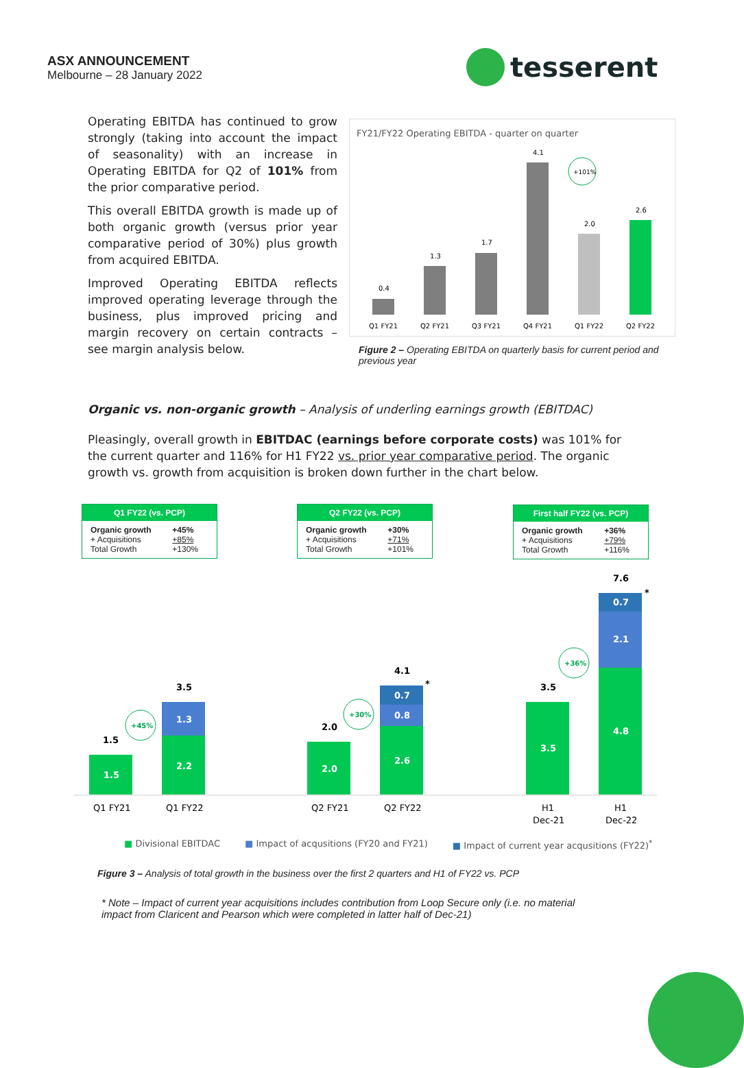ASX ANNOUNCEMENT
Melbourne – 28 January 2022
tesserent
Operating EBITDA has continued to grow strongly (taking into account the impact of seasonality) with an increase in Operating EBITDA for Q2 of 101% from the prior comparative period.
This overall EBITDA growth is made up of both organic growth (versus prior year comparative period of 30%) plus growth from acquired EBITDA.
Improved Operating EBITDA reflects improved operating leverage through the business, plus improved pricing and margin recovery on certain contracts – see margin analysis below.
FY21/FY22 Operating EBITDA - quarter on quarter
0.4
1.3
1.7
4.1
2.0
2.6
+101%
Q1 FY21
Q2 FY21
Q3 FY21
Q4 FY21
Q1 FY22
Q2 FY22
Figure 2 – Operating EBITDA on quarterly basis for current period and previous year
Organic vs. non-organic growth – Analysis of underling earnings growth (EBITDAC)
Pleasingly, overall growth in EBITDAC (earnings before corporate costs) was 101% for the current quarter and 116% for H1 FY22 vs. prior year comparative period. The organic growth vs. growth from acquisition is broken down further in the chart below.
Q1 FY22 (vs. PCP)
| Organic growth | +45% |
| + Acquisitions | +85% |
| Total Growth | +130% |
Q2 FY22 (vs. PCP)
| Organic growth | +30% |
| + Acquisitions | +71% |
| Total Growth | +101% |
First half FY22 (vs. PCP)
| Organic growth | +36% |
| + Acquisitions | +79% |
| Total Growth | +116% |
1.5
1.5
2.2
1.3
3.5
+45%
2.0
2.0
2.6
0.8
0.7
4.1
*
+30%
3.5
3.5
4.8
2.1
0.7
7.6
*
+36%
Q1 FY21
Q1 FY22
Q2 FY21
Q2 FY22
H1
Dec-21
H1
Dec-22
■ Divisional EBITDAC ■ Impact of acqusitions (FY20 and FY21) ■ Impact of current year acqusitions (FY22)<sup>*</sup>
Figure 3 – Analysis of total growth in the business over the first 2 quarters and H1 of FY22 vs. PCP
* Note – Impact of current year acquisitions includes contribution from Loop Secure only (i.e. no material impact from Claricent and Pearson which were completed in latter half of Dec-21)